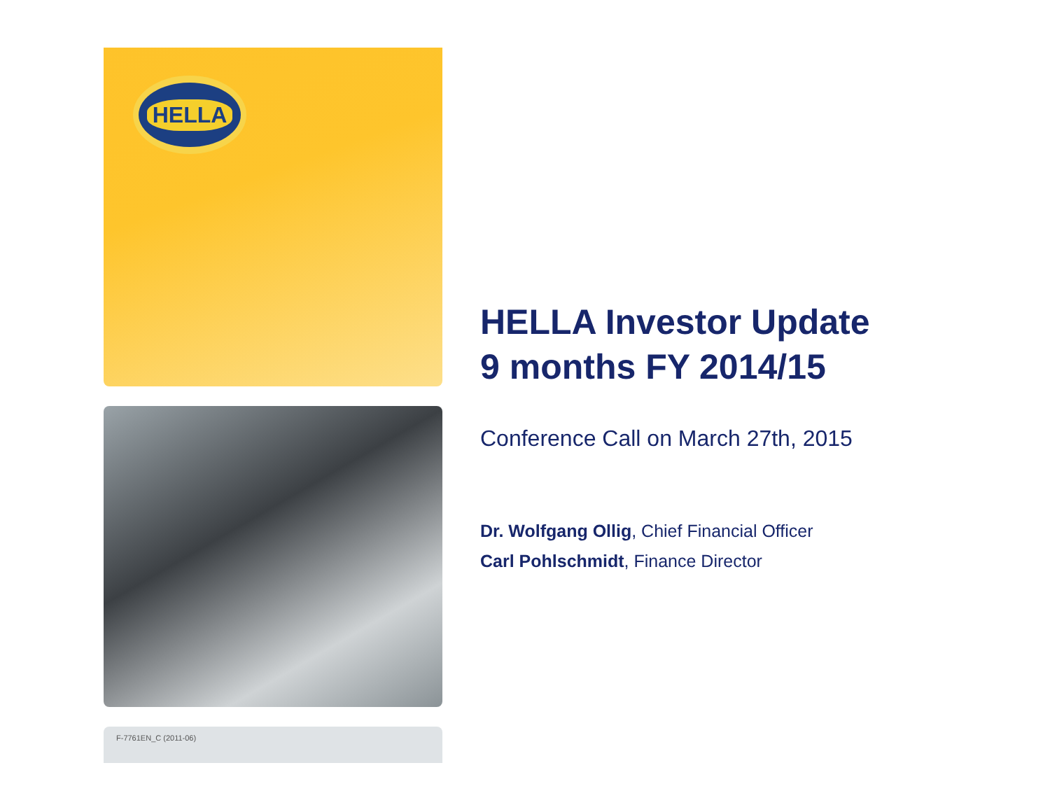HELLA
F-7761EN_C (2011-06)
HELLA Investor Update
9 months FY 2014/15
Conference Call on March 27th, 2015
Dr. Wolfgang Ollig, Chief Financial Officer
Carl Pohlschmidt, Finance Director